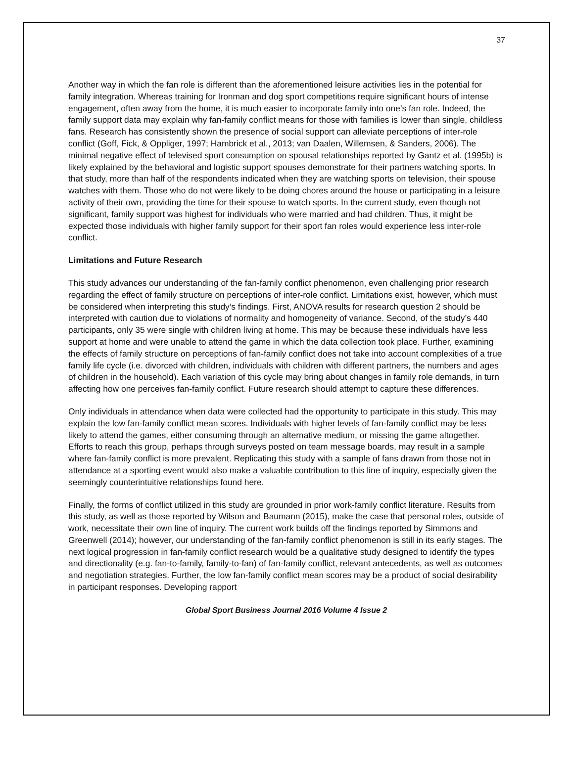37
Another way in which the fan role is different than the aforementioned leisure activities lies in the potential for family integration. Whereas training for Ironman and dog sport competitions require significant hours of intense engagement, often away from the home, it is much easier to incorporate family into one’s fan role. Indeed, the family support data may explain why fan-family conflict means for those with families is lower than single, childless fans. Research has consistently shown the presence of social support can alleviate perceptions of inter-role conflict (Goff, Fick, & Oppliger, 1997; Hambrick et al., 2013; van Daalen, Willemsen, & Sanders, 2006). The minimal negative effect of televised sport consumption on spousal relationships reported by Gantz et al. (1995b) is likely explained by the behavioral and logistic support spouses demonstrate for their partners watching sports. In that study, more than half of the respondents indicated when they are watching sports on television, their spouse watches with them. Those who do not were likely to be doing chores around the house or participating in a leisure activity of their own, providing the time for their spouse to watch sports. In the current study, even though not significant, family support was highest for individuals who were married and had children. Thus, it might be expected those individuals with higher family support for their sport fan roles would experience less inter-role conflict.
Limitations and Future Research
This study advances our understanding of the fan-family conflict phenomenon, even challenging prior research regarding the effect of family structure on perceptions of inter-role conflict. Limitations exist, however, which must be considered when interpreting this study’s findings. First, ANOVA results for research question 2 should be interpreted with caution due to violations of normality and homogeneity of variance. Second, of the study’s 440 participants, only 35 were single with children living at home. This may be because these individuals have less support at home and were unable to attend the game in which the data collection took place. Further, examining the effects of family structure on perceptions of fan-family conflict does not take into account complexities of a true family life cycle (i.e. divorced with children, individuals with children with different partners, the numbers and ages of children in the household). Each variation of this cycle may bring about changes in family role demands, in turn affecting how one perceives fan-family conflict. Future research should attempt to capture these differences.
Only individuals in attendance when data were collected had the opportunity to participate in this study. This may explain the low fan-family conflict mean scores. Individuals with higher levels of fan-family conflict may be less likely to attend the games, either consuming through an alternative medium, or missing the game altogether. Efforts to reach this group, perhaps through surveys posted on team message boards, may result in a sample where fan-family conflict is more prevalent. Replicating this study with a sample of fans drawn from those not in attendance at a sporting event would also make a valuable contribution to this line of inquiry, especially given the seemingly counterintuitive relationships found here.
Finally, the forms of conflict utilized in this study are grounded in prior work-family conflict literature. Results from this study, as well as those reported by Wilson and Baumann (2015), make the case that personal roles, outside of work, necessitate their own line of inquiry. The current work builds off the findings reported by Simmons and Greenwell (2014); however, our understanding of the fan-family conflict phenomenon is still in its early stages. The next logical progression in fan-family conflict research would be a qualitative study designed to identify the types and directionality (e.g. fan-to-family, family-to-fan) of fan-family conflict, relevant antecedents, as well as outcomes and negotiation strategies. Further, the low fan-family conflict mean scores may be a product of social desirability in participant responses. Developing rapport
Global Sport Business Journal 2016 Volume 4 Issue 2